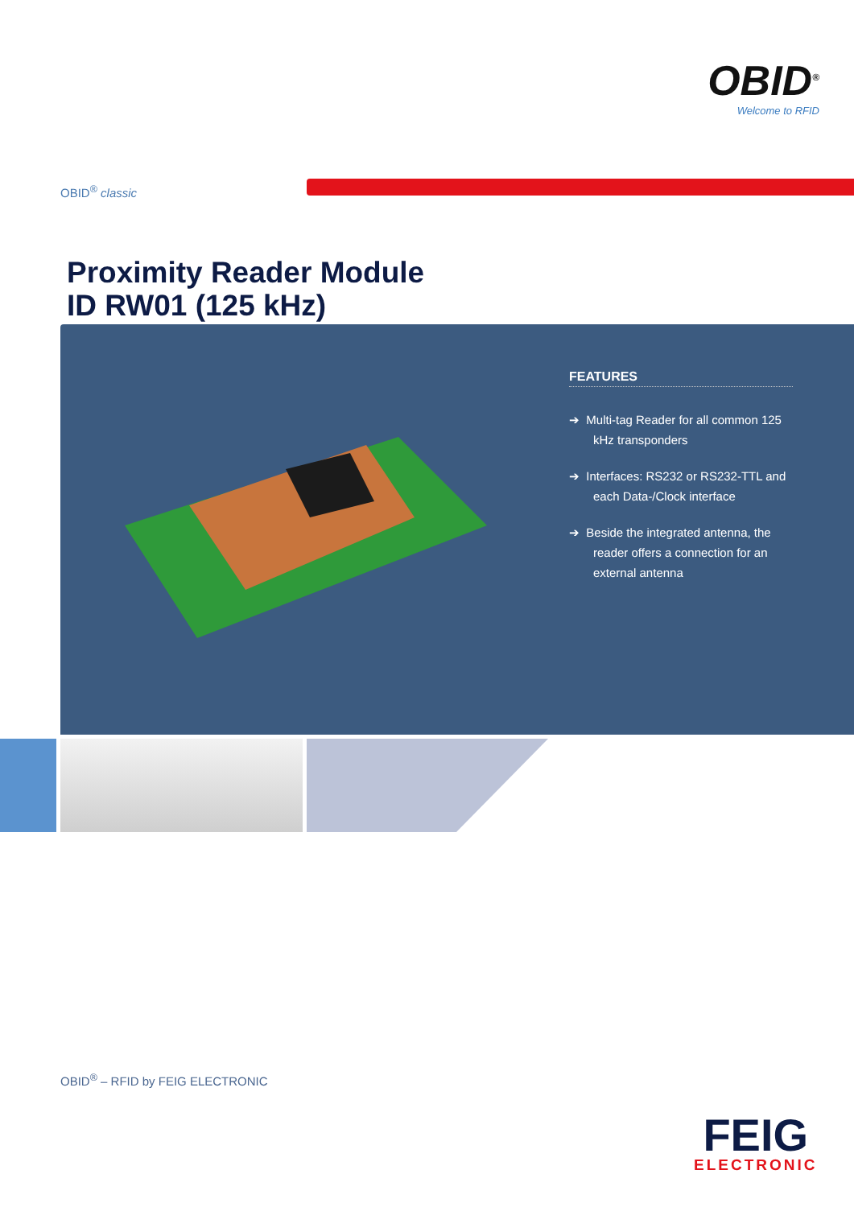OBID<sup>®</sup>
Welcome to RFID
OBID<sup>®</sup> classic
Proximity Reader Module
ID RW01 (125 kHz)
FEATURES
➔ Multi-tag Reader for all common 125 kHz transponders
➔ Interfaces: RS232 or RS232-TTL and each Data-/Clock interface
➔ Beside the integrated antenna, the reader offers a connection for an external antenna
OBID<sup>®</sup> – RFID by FEIG ELECTRONIC
FEIG
ELECTRONIC